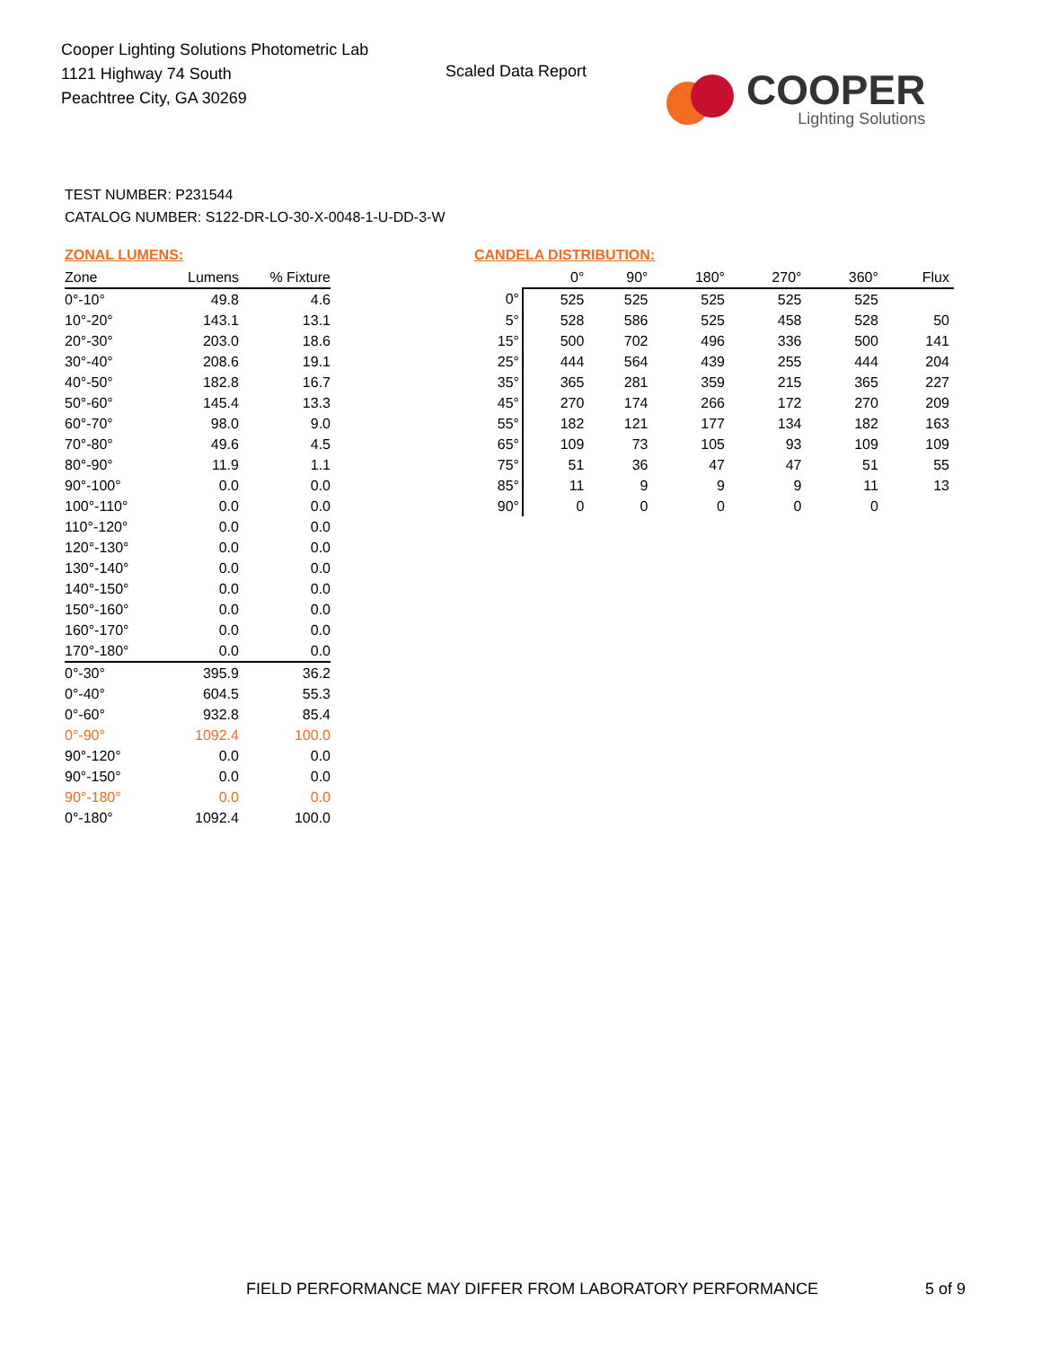Cooper Lighting Solutions Photometric Lab
1121 Highway 74 South
Peachtree City, GA 30269
Scaled Data Report
COOPER
Lighting Solutions
TEST NUMBER: P231544
CATALOG NUMBER: S122-DR-LO-30-X-0048-1-U-DD-3-W
ZONAL LUMENS:
| Zone | Lumens | % Fixture |
| --- | --- | --- |
| 0°-10° | 49.8 | 4.6 |
| 10°-20° | 143.1 | 13.1 |
| 20°-30° | 203.0 | 18.6 |
| 30°-40° | 208.6 | 19.1 |
| 40°-50° | 182.8 | 16.7 |
| 50°-60° | 145.4 | 13.3 |
| 60°-70° | 98.0 | 9.0 |
| 70°-80° | 49.6 | 4.5 |
| 80°-90° | 11.9 | 1.1 |
| 90°-100° | 0.0 | 0.0 |
| 100°-110° | 0.0 | 0.0 |
| 110°-120° | 0.0 | 0.0 |
| 120°-130° | 0.0 | 0.0 |
| 130°-140° | 0.0 | 0.0 |
| 140°-150° | 0.0 | 0.0 |
| 150°-160° | 0.0 | 0.0 |
| 160°-170° | 0.0 | 0.0 |
| 170°-180° | 0.0 | 0.0 |
| 0°-30° | 395.9 | 36.2 |
| 0°-40° | 604.5 | 55.3 |
| 0°-60° | 932.8 | 85.4 |
| 0°-90° | 1092.4 | 100.0 |
| 90°-120° | 0.0 | 0.0 |
| 90°-150° | 0.0 | 0.0 |
| 90°-180° | 0.0 | 0.0 |
| 0°-180° | 1092.4 | 100.0 |
CANDELA DISTRIBUTION:
| | 0° | 90° | 180° | 270° | 360° | Flux |
| --- | --- | --- | --- | --- | --- | --- |
| 0° | 525 | 525 | 525 | 525 | 525 | |
| 5° | 528 | 586 | 525 | 458 | 528 | 50 |
| 15° | 500 | 702 | 496 | 336 | 500 | 141 |
| 25° | 444 | 564 | 439 | 255 | 444 | 204 |
| 35° | 365 | 281 | 359 | 215 | 365 | 227 |
| 45° | 270 | 174 | 266 | 172 | 270 | 209 |
| 55° | 182 | 121 | 177 | 134 | 182 | 163 |
| 65° | 109 | 73 | 105 | 93 | 109 | 109 |
| 75° | 51 | 36 | 47 | 47 | 51 | 55 |
| 85° | 11 | 9 | 9 | 9 | 11 | 13 |
| 90° | 0 | 0 | 0 | 0 | 0 | |
FIELD PERFORMANCE MAY DIFFER FROM LABORATORY PERFORMANCE
5 of 9